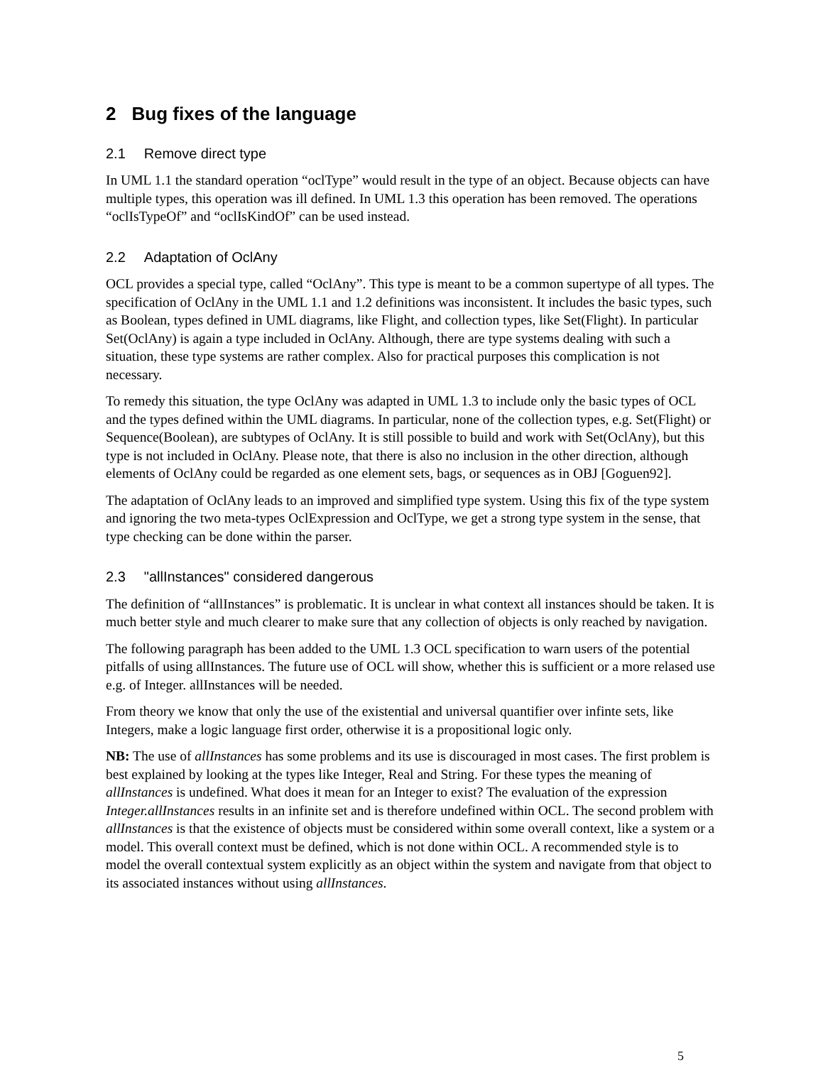2 Bug fixes of the language
2.1 Remove direct type
In UML 1.1 the standard operation “oclType” would result in the type of an object. Because objects can have multiple types, this operation was ill defined. In UML 1.3 this operation has been removed. The operations “oclIsTypeOf” and “oclIsKindOf” can be used instead.
2.2 Adaptation of OclAny
OCL provides a special type, called “OclAny”. This type is meant to be a common supertype of all types. The specification of OclAny in the UML 1.1 and 1.2 definitions was inconsistent. It includes the basic types, such as Boolean, types defined in UML diagrams, like Flight, and collection types, like Set(Flight). In particular Set(OclAny) is again a type included in OclAny. Although, there are type systems dealing with such a situation, these type systems are rather complex. Also for practical purposes this complication is not necessary.
To remedy this situation, the type OclAny was adapted in UML 1.3 to include only the basic types of OCL and the types defined within the UML diagrams. In particular, none of the collection types, e.g. Set(Flight) or Sequence(Boolean), are subtypes of OclAny. It is still possible to build and work with Set(OclAny), but this type is not included in OclAny. Please note, that there is also no inclusion in the other direction, although elements of OclAny could be regarded as one element sets, bags, or sequences as in OBJ [Goguen92].
The adaptation of OclAny leads to an improved and simplified type system. Using this fix of the type system and ignoring the two meta-types OclExpression and OclType, we get a strong type system in the sense, that type checking can be done within the parser.
2.3 "allInstances" considered dangerous
The definition of “allInstances” is problematic. It is unclear in what context all instances should be taken. It is much better style and much clearer to make sure that any collection of objects is only reached by navigation.
The following paragraph has been added to the UML 1.3 OCL specification to warn users of the potential pitfalls of using allInstances. The future use of OCL will show, whether this is sufficient or a more relased use e.g. of Integer. allInstances will be needed.
From theory we know that only the use of the existential and universal quantifier over infinte sets, like Integers, make a logic language first order, otherwise it is a propositional logic only.
NB: The use of allInstances has some problems and its use is discouraged in most cases. The first problem is best explained by looking at the types like Integer, Real and String. For these types the meaning of allInstances is undefined. What does it mean for an Integer to exist? The evaluation of the expression Integer.allInstances results in an infinite set and is therefore undefined within OCL. The second problem with allInstances is that the existence of objects must be considered within some overall context, like a system or a model. This overall context must be defined, which is not done within OCL. A recommended style is to model the overall contextual system explicitly as an object within the system and navigate from that object to its associated instances without using allInstances.
5